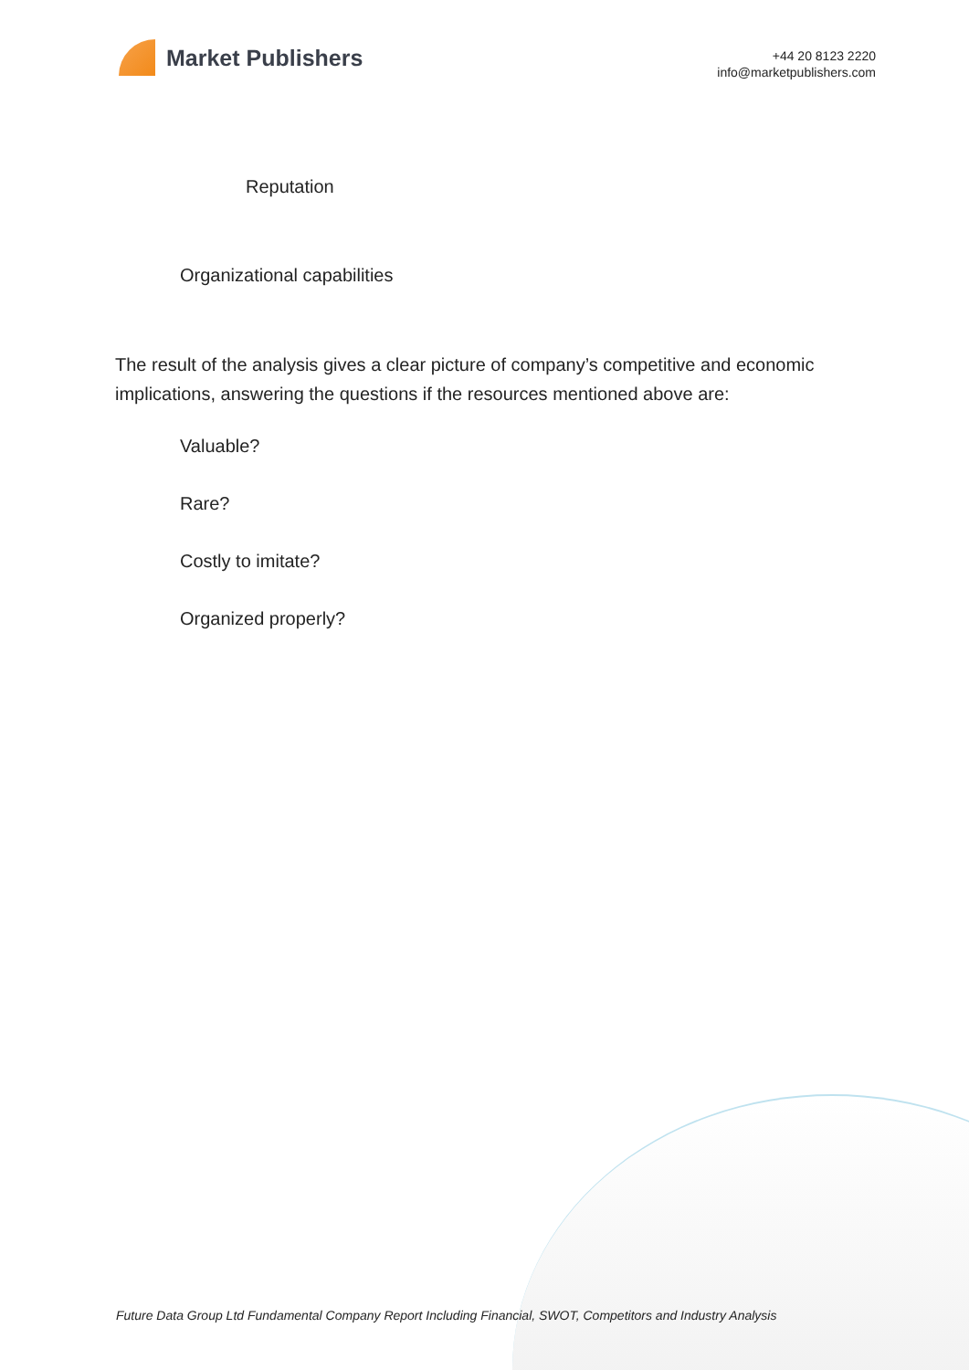Market Publishers
+44 20 8123 2220
info@marketpublishers.com
Reputation
Organizational capabilities
The result of the analysis gives a clear picture of company’s competitive and economic implications, answering the questions if the resources mentioned above are:
Valuable?
Rare?
Costly to imitate?
Organized properly?
Future Data Group Ltd Fundamental Company Report Including Financial, SWOT, Competitors and Industry Analysis